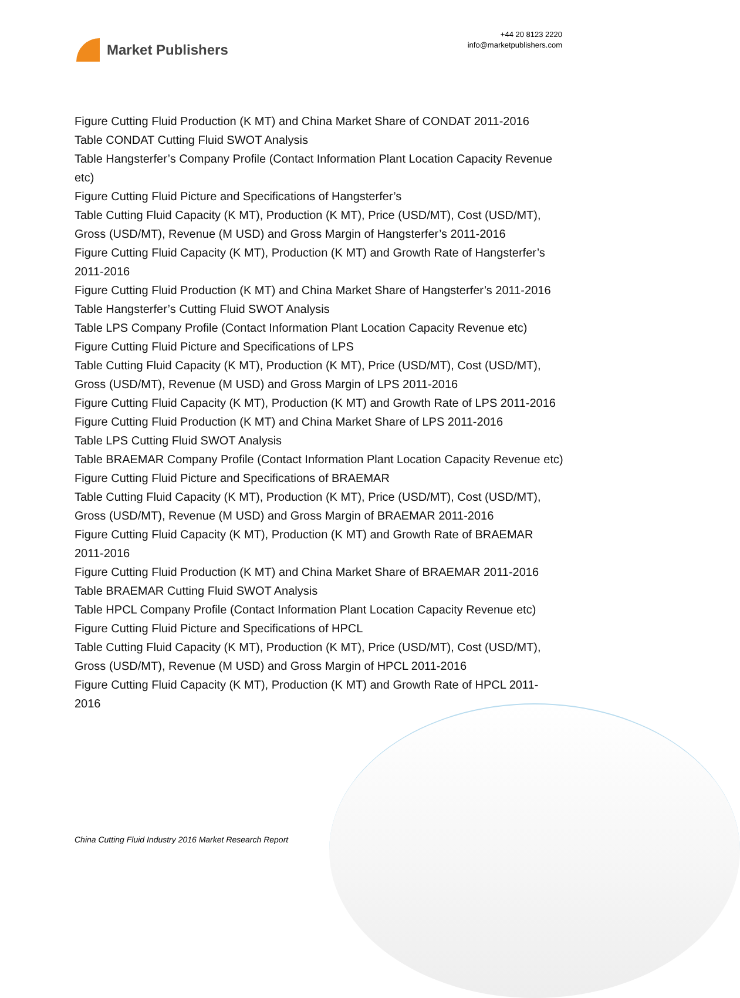Market Publishers
+44 20 8123 2220
info@marketpublishers.com
Figure Cutting Fluid Production (K MT) and China Market Share of CONDAT 2011-2016
Table CONDAT Cutting Fluid SWOT Analysis
Table Hangsterfer’s Company Profile (Contact Information Plant Location Capacity Revenue etc)
Figure Cutting Fluid Picture and Specifications of Hangsterfer’s
Table Cutting Fluid Capacity (K MT), Production (K MT), Price (USD/MT), Cost (USD/MT), Gross (USD/MT), Revenue (M USD) and Gross Margin of Hangsterfer’s 2011-2016
Figure Cutting Fluid Capacity (K MT), Production (K MT) and Growth Rate of Hangsterfer’s 2011-2016
Figure Cutting Fluid Production (K MT) and China Market Share of Hangsterfer’s 2011-2016
Table Hangsterfer’s Cutting Fluid SWOT Analysis
Table LPS Company Profile (Contact Information Plant Location Capacity Revenue etc)
Figure Cutting Fluid Picture and Specifications of LPS
Table Cutting Fluid Capacity (K MT), Production (K MT), Price (USD/MT), Cost (USD/MT), Gross (USD/MT), Revenue (M USD) and Gross Margin of LPS 2011-2016
Figure Cutting Fluid Capacity (K MT), Production (K MT) and Growth Rate of LPS 2011-2016
Figure Cutting Fluid Production (K MT) and China Market Share of LPS 2011-2016
Table LPS Cutting Fluid SWOT Analysis
Table BRAEMAR Company Profile (Contact Information Plant Location Capacity Revenue etc)
Figure Cutting Fluid Picture and Specifications of BRAEMAR
Table Cutting Fluid Capacity (K MT), Production (K MT), Price (USD/MT), Cost (USD/MT), Gross (USD/MT), Revenue (M USD) and Gross Margin of BRAEMAR 2011-2016
Figure Cutting Fluid Capacity (K MT), Production (K MT) and Growth Rate of BRAEMAR 2011-2016
Figure Cutting Fluid Production (K MT) and China Market Share of BRAEMAR 2011-2016
Table BRAEMAR Cutting Fluid SWOT Analysis
Table HPCL Company Profile (Contact Information Plant Location Capacity Revenue etc)
Figure Cutting Fluid Picture and Specifications of HPCL
Table Cutting Fluid Capacity (K MT), Production (K MT), Price (USD/MT), Cost (USD/MT), Gross (USD/MT), Revenue (M USD) and Gross Margin of HPCL 2011-2016
Figure Cutting Fluid Capacity (K MT), Production (K MT) and Growth Rate of HPCL 2011-2016
China Cutting Fluid Industry 2016 Market Research Report